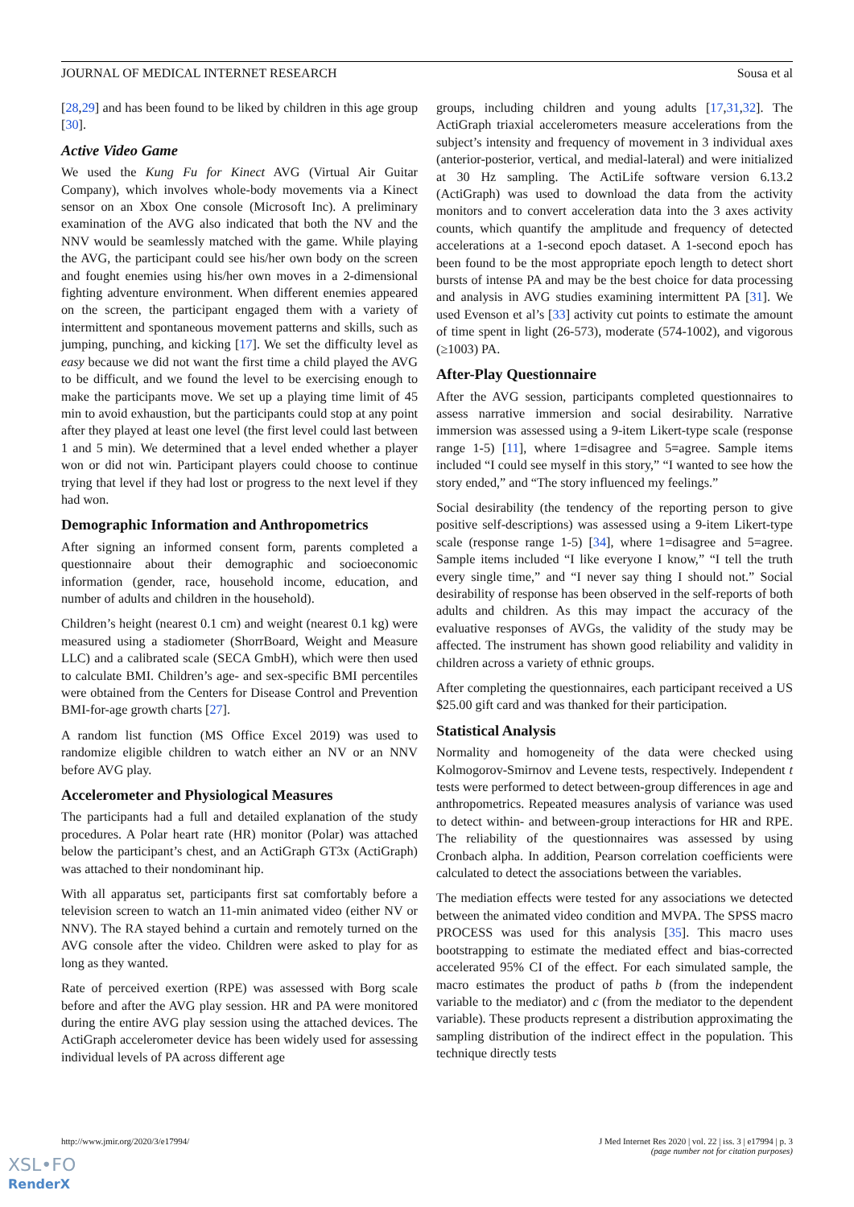JOURNAL OF MEDICAL INTERNET RESEARCH Sousa et al
[28,29] and has been found to be liked by children in this age group [30].
Active Video Game
We used the Kung Fu for Kinect AVG (Virtual Air Guitar Company), which involves whole-body movements via a Kinect sensor on an Xbox One console (Microsoft Inc). A preliminary examination of the AVG also indicated that both the NV and the NNV would be seamlessly matched with the game. While playing the AVG, the participant could see his/her own body on the screen and fought enemies using his/her own moves in a 2-dimensional fighting adventure environment. When different enemies appeared on the screen, the participant engaged them with a variety of intermittent and spontaneous movement patterns and skills, such as jumping, punching, and kicking [17]. We set the difficulty level as easy because we did not want the first time a child played the AVG to be difficult, and we found the level to be exercising enough to make the participants move. We set up a playing time limit of 45 min to avoid exhaustion, but the participants could stop at any point after they played at least one level (the first level could last between 1 and 5 min). We determined that a level ended whether a player won or did not win. Participant players could choose to continue trying that level if they had lost or progress to the next level if they had won.
Demographic Information and Anthropometrics
After signing an informed consent form, parents completed a questionnaire about their demographic and socioeconomic information (gender, race, household income, education, and number of adults and children in the household).
Children’s height (nearest 0.1 cm) and weight (nearest 0.1 kg) were measured using a stadiometer (ShorrBoard, Weight and Measure LLC) and a calibrated scale (SECA GmbH), which were then used to calculate BMI. Children’s age- and sex-specific BMI percentiles were obtained from the Centers for Disease Control and Prevention BMI-for-age growth charts [27].
A random list function (MS Office Excel 2019) was used to randomize eligible children to watch either an NV or an NNV before AVG play.
Accelerometer and Physiological Measures
The participants had a full and detailed explanation of the study procedures. A Polar heart rate (HR) monitor (Polar) was attached below the participant’s chest, and an ActiGraph GT3x (ActiGraph) was attached to their nondominant hip.
With all apparatus set, participants first sat comfortably before a television screen to watch an 11-min animated video (either NV or NNV). The RA stayed behind a curtain and remotely turned on the AVG console after the video. Children were asked to play for as long as they wanted.
Rate of perceived exertion (RPE) was assessed with Borg scale before and after the AVG play session. HR and PA were monitored during the entire AVG play session using the attached devices. The ActiGraph accelerometer device has been widely used for assessing individual levels of PA across different age
groups, including children and young adults [17,31,32]. The ActiGraph triaxial accelerometers measure accelerations from the subject’s intensity and frequency of movement in 3 individual axes (anterior-posterior, vertical, and medial-lateral) and were initialized at 30 Hz sampling. The ActiLife software version 6.13.2 (ActiGraph) was used to download the data from the activity monitors and to convert acceleration data into the 3 axes activity counts, which quantify the amplitude and frequency of detected accelerations at a 1-second epoch dataset. A 1-second epoch has been found to be the most appropriate epoch length to detect short bursts of intense PA and may be the best choice for data processing and analysis in AVG studies examining intermittent PA [31]. We used Evenson et al’s [33] activity cut points to estimate the amount of time spent in light (26-573), moderate (574-1002), and vigorous (≥1003) PA.
After-Play Questionnaire
After the AVG session, participants completed questionnaires to assess narrative immersion and social desirability. Narrative immersion was assessed using a 9-item Likert-type scale (response range 1-5) [11], where 1=disagree and 5=agree. Sample items included “I could see myself in this story,” “I wanted to see how the story ended,” and “The story influenced my feelings.”
Social desirability (the tendency of the reporting person to give positive self-descriptions) was assessed using a 9-item Likert-type scale (response range 1-5) [34], where 1=disagree and 5=agree. Sample items included “I like everyone I know,” “I tell the truth every single time,” and “I never say thing I should not.” Social desirability of response has been observed in the self-reports of both adults and children. As this may impact the accuracy of the evaluative responses of AVGs, the validity of the study may be affected. The instrument has shown good reliability and validity in children across a variety of ethnic groups.
After completing the questionnaires, each participant received a US $25.00 gift card and was thanked for their participation.
Statistical Analysis
Normality and homogeneity of the data were checked using Kolmogorov-Smirnov and Levene tests, respectively. Independent t tests were performed to detect between-group differences in age and anthropometrics. Repeated measures analysis of variance was used to detect within- and between-group interactions for HR and RPE. The reliability of the questionnaires was assessed by using Cronbach alpha. In addition, Pearson correlation coefficients were calculated to detect the associations between the variables.
The mediation effects were tested for any associations we detected between the animated video condition and MVPA. The SPSS macro PROCESS was used for this analysis [35]. This macro uses bootstrapping to estimate the mediated effect and bias-corrected accelerated 95% CI of the effect. For each simulated sample, the macro estimates the product of paths b (from the independent variable to the mediator) and c (from the mediator to the dependent variable). These products represent a distribution approximating the sampling distribution of the indirect effect in the population. This technique directly tests
http://www.jmir.org/2020/3/e17994/ J Med Internet Res 2020 | vol. 22 | iss. 3 | e17994 | p. 3
(page number not for citation purposes)
XSL•FO
RenderX